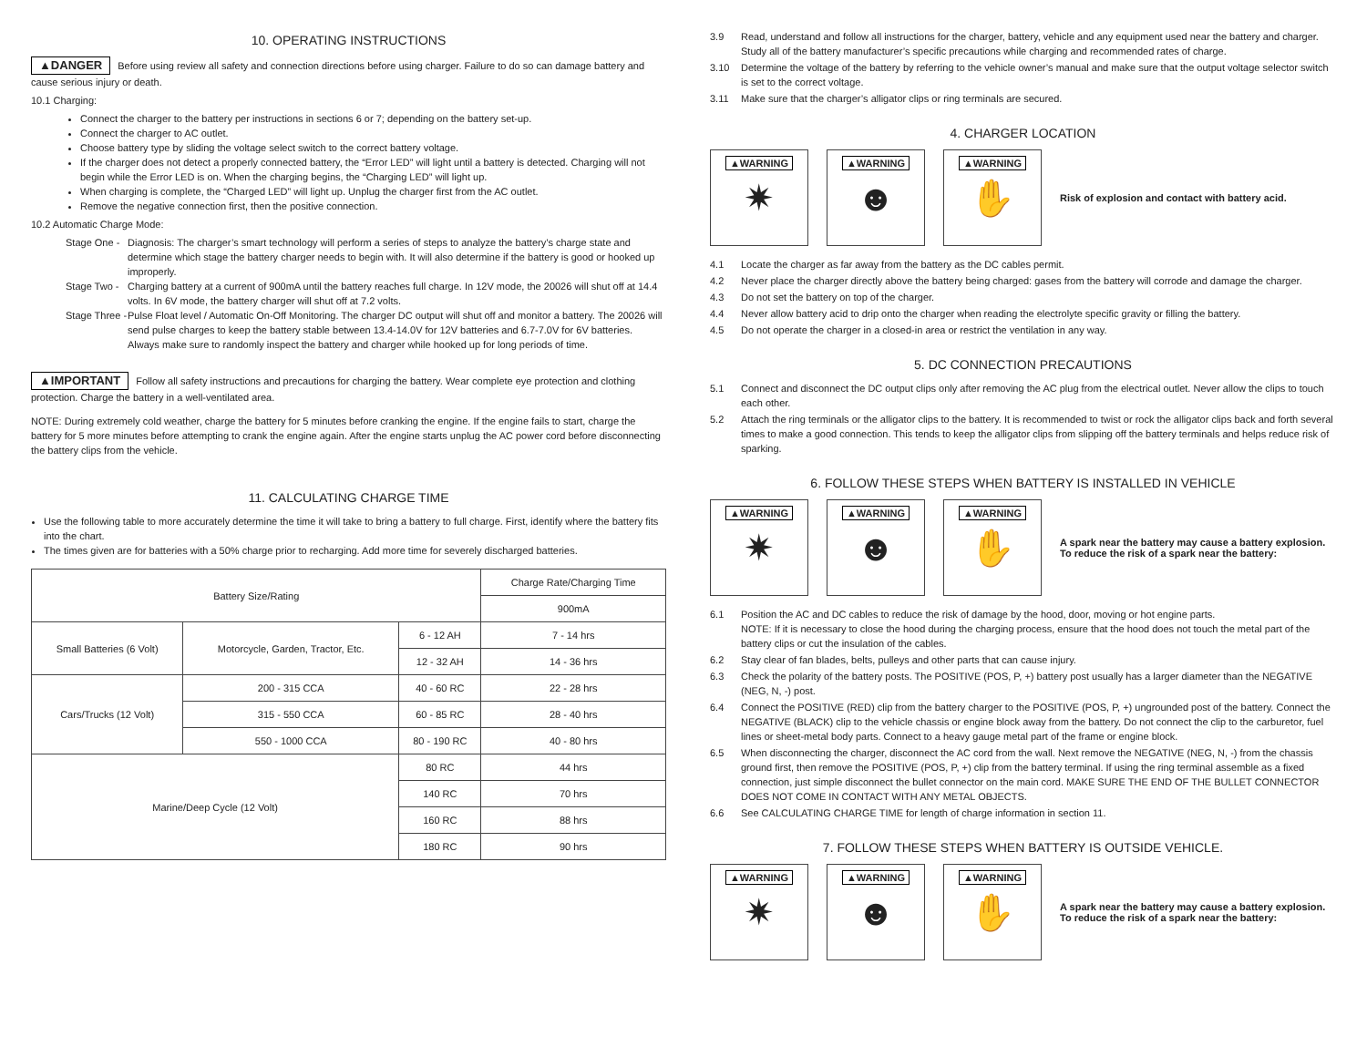10. OPERATING INSTRUCTIONS
▲DANGER Before using review all safety and connection directions before using charger. Failure to do so can damage battery and cause serious injury or death.
10.1 Charging:
Connect the charger to the battery per instructions in sections 6 or 7; depending on the battery set-up.
Connect the charger to AC outlet.
Choose battery type by sliding the voltage select switch to the correct battery voltage.
If the charger does not detect a properly connected battery, the “Error LED” will light until a battery is detected. Charging will not begin while the Error LED is on. When the charging begins, the “Charging LED” will light up.
When charging is complete, the “Charged LED” will light up. Unplug the charger first from the AC outlet.
Remove the negative connection first, then the positive connection.
10.2 Automatic Charge Mode:
Stage One - Diagnosis: The charger’s smart technology will perform a series of steps to analyze the battery’s charge state and determine which stage the battery charger needs to begin with. It will also determine if the battery is good or hooked up improperly.
Stage Two - Charging battery at a current of 900mA until the battery reaches full charge. In 12V mode, the 20026 will shut off at 14.4 volts. In 6V mode, the battery charger will shut off at 7.2 volts.
Stage Three - Pulse Float level / Automatic On-Off Monitoring. The charger DC output will shut off and monitor a battery. The 20026 will send pulse charges to keep the battery stable between 13.4-14.0V for 12V batteries and 6.7-7.0V for 6V batteries. Always make sure to randomly inspect the battery and charger while hooked up for long periods of time.
▲IMPORTANT Follow all safety instructions and precautions for charging the battery. Wear complete eye protection and clothing protection. Charge the battery in a well-ventilated area.
NOTE: During extremely cold weather, charge the battery for 5 minutes before cranking the engine. If the engine fails to start, charge the battery for 5 more minutes before attempting to crank the engine again. After the engine starts unplug the AC power cord before disconnecting the battery clips from the vehicle.
11. CALCULATING CHARGE TIME
Use the following table to more accurately determine the time it will take to bring a battery to full charge. First, identify where the battery fits into the chart.
The times given are for batteries with a 50% charge prior to recharging. Add more time for severely discharged batteries.
| Battery Size/Rating | | | Charge Rate/Charging Time |
| --- | --- | --- | --- |
| | | | 900mA |
| Small Batteries (6 Volt) | Motorcycle, Garden, Tractor, Etc. | 6 - 12 AH | 7 - 14 hrs |
| | | 12 - 32 AH | 14 - 36 hrs |
| Cars/Trucks (12 Volt) | 200 - 315 CCA | 40 - 60 RC | 22 - 28 hrs |
| | 315 - 550 CCA | 60 - 85 RC | 28 - 40 hrs |
| | 550 - 1000 CCA | 80 - 190 RC | 40 - 80 hrs |
| Marine/Deep Cycle (12 Volt) | | 80 RC | 44 hrs |
| | | 140 RC | 70 hrs |
| | | 160 RC | 88 hrs |
| | | 180 RC | 90 hrs |
3.9 Read, understand and follow all instructions for the charger, battery, vehicle and any equipment used near the battery and charger. Study all of the battery manufacturer’s specific precautions while charging and recommended rates of charge.
3.10 Determine the voltage of the battery by referring to the vehicle owner’s manual and make sure that the output voltage selector switch is set to the correct voltage.
3.11 Make sure that the charger’s alligator clips or ring terminals are secured.
4. CHARGER LOCATION
▲WARNING
✷
▲WARNING
☻
▲WARNING
✋
Risk of explosion and contact with battery acid.
4.1 Locate the charger as far away from the battery as the DC cables permit.
4.2 Never place the charger directly above the battery being charged: gases from the battery will corrode and damage the charger.
4.3 Do not set the battery on top of the charger.
4.4 Never allow battery acid to drip onto the charger when reading the electrolyte specific gravity or filling the battery.
4.5 Do not operate the charger in a closed-in area or restrict the ventilation in any way.
5. DC CONNECTION PRECAUTIONS
5.1 Connect and disconnect the DC output clips only after removing the AC plug from the electrical outlet. Never allow the clips to touch each other.
5.2 Attach the ring terminals or the alligator clips to the battery. It is recommended to twist or rock the alligator clips back and forth several times to make a good connection. This tends to keep the alligator clips from slipping off the battery terminals and helps reduce risk of sparking.
6. FOLLOW THESE STEPS WHEN BATTERY IS INSTALLED IN VEHICLE
▲WARNING
✷
▲WARNING
☻
▲WARNING
✋
A spark near the battery may cause a battery explosion. To reduce the risk of a spark near the battery:
6.1 Position the AC and DC cables to reduce the risk of damage by the hood, door, moving or hot engine parts.
NOTE: If it is necessary to close the hood during the charging process, ensure that the hood does not touch the metal part of the battery clips or cut the insulation of the cables.
6.2 Stay clear of fan blades, belts, pulleys and other parts that can cause injury.
6.3 Check the polarity of the battery posts. The POSITIVE (POS, P, +) battery post usually has a larger diameter than the NEGATIVE (NEG, N, -) post.
6.4 Connect the POSITIVE (RED) clip from the battery charger to the POSITIVE (POS, P, +) ungrounded post of the battery. Connect the NEGATIVE (BLACK) clip to the vehicle chassis or engine block away from the battery. Do not connect the clip to the carburetor, fuel lines or sheet-metal body parts. Connect to a heavy gauge metal part of the frame or engine block.
6.5 When disconnecting the charger, disconnect the AC cord from the wall. Next remove the NEGATIVE (NEG, N, -) from the chassis ground first, then remove the POSITIVE (POS, P, +) clip from the battery terminal. If using the ring terminal assemble as a fixed connection, just simple disconnect the bullet connector on the main cord. MAKE SURE THE END OF THE BULLET CONNECTOR DOES NOT COME IN CONTACT WITH ANY METAL OBJECTS.
6.6 See CALCULATING CHARGE TIME for length of charge information in section 11.
7. FOLLOW THESE STEPS WHEN BATTERY IS OUTSIDE VEHICLE.
▲WARNING
✷
▲WARNING
☻
▲WARNING
✋
A spark near the battery may cause a battery explosion. To reduce the risk of a spark near the battery: